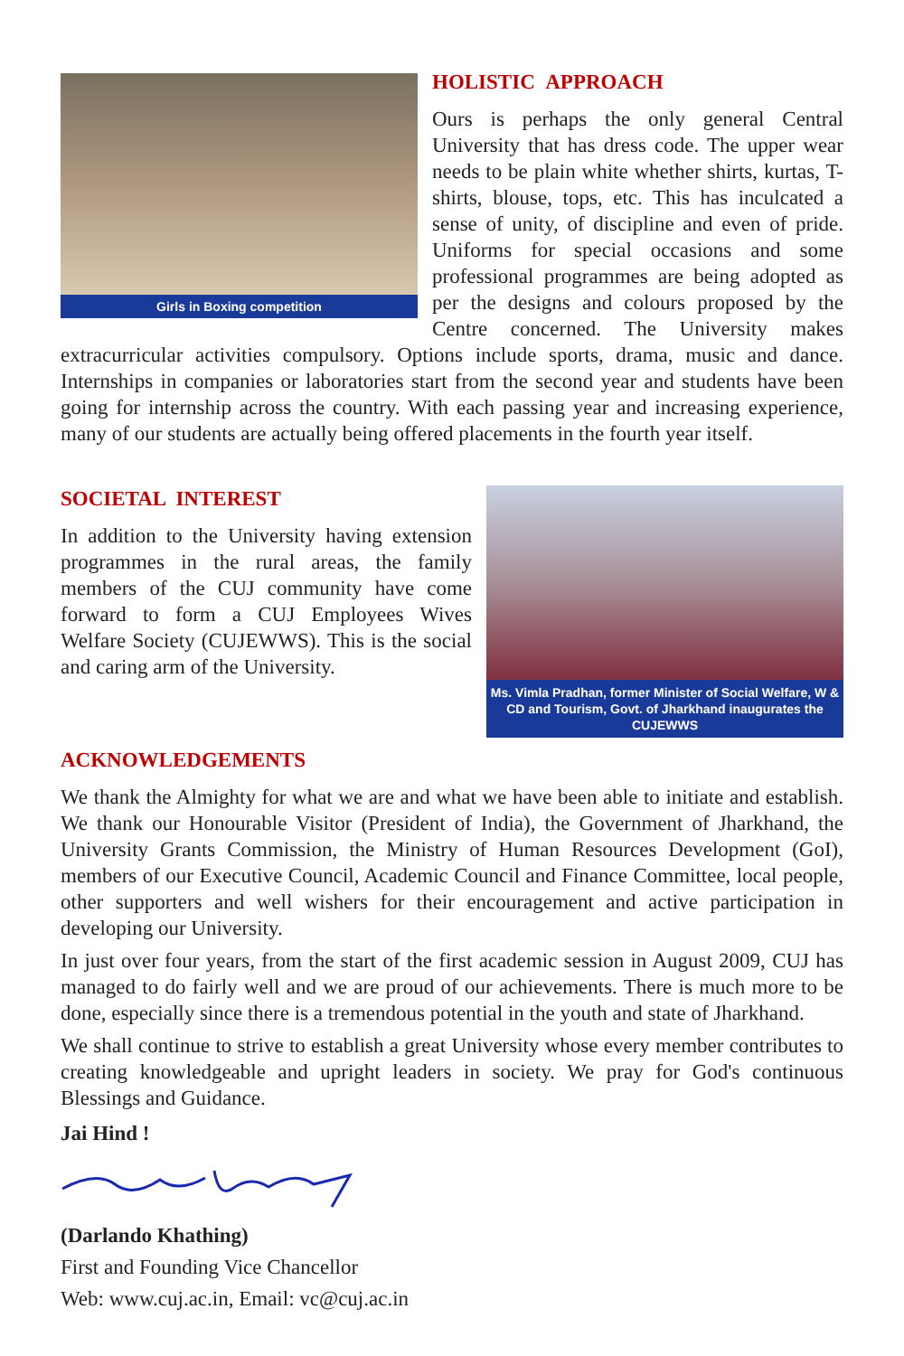Girls in Boxing competition
HOLISTIC APPROACH
Ours is perhaps the only general Central University that has dress code. The upper wear needs to be plain white whether shirts, kurtas, T-shirts, blouse, tops, etc. This has inculcated a sense of unity, of discipline and even of pride. Uniforms for special occasions and some professional programmes are being adopted as per the designs and colours proposed by the Centre concerned. The University makes extracurricular activities compulsory. Options include sports, drama, music and dance. Internships in companies or laboratories start from the second year and students have been going for internship across the country. With each passing year and increasing experience, many of our students are actually being offered placements in the fourth year itself.
Ms. Vimla Pradhan, former Minister of Social Welfare, W & CD and Tourism, Govt. of Jharkhand inaugurates the CUJEWWS
SOCIETAL INTEREST
In addition to the University having extension programmes in the rural areas, the family members of the CUJ community have come forward to form a CUJ Employees Wives Welfare Society (CUJEWWS). This is the social and caring arm of the University.
ACKNOWLEDGEMENTS
We thank the Almighty for what we are and what we have been able to initiate and establish. We thank our Honourable Visitor (President of India), the Government of Jharkhand, the University Grants Commission, the Ministry of Human Resources Development (GoI), members of our Executive Council, Academic Council and Finance Committee, local people, other supporters and well wishers for their encouragement and active participation in developing our University.
In just over four years, from the start of the first academic session in August 2009, CUJ has managed to do fairly well and we are proud of our achievements. There is much more to be done, especially since there is a tremendous potential in the youth and state of Jharkhand.
We shall continue to strive to establish a great University whose every member contributes to creating knowledgeable and upright leaders in society. We pray for God's continuous Blessings and Guidance.
Jai Hind !
(Darlando Khathing)
First and Founding Vice Chancellor
Web: www.cuj.ac.in, Email: vc@cuj.ac.in